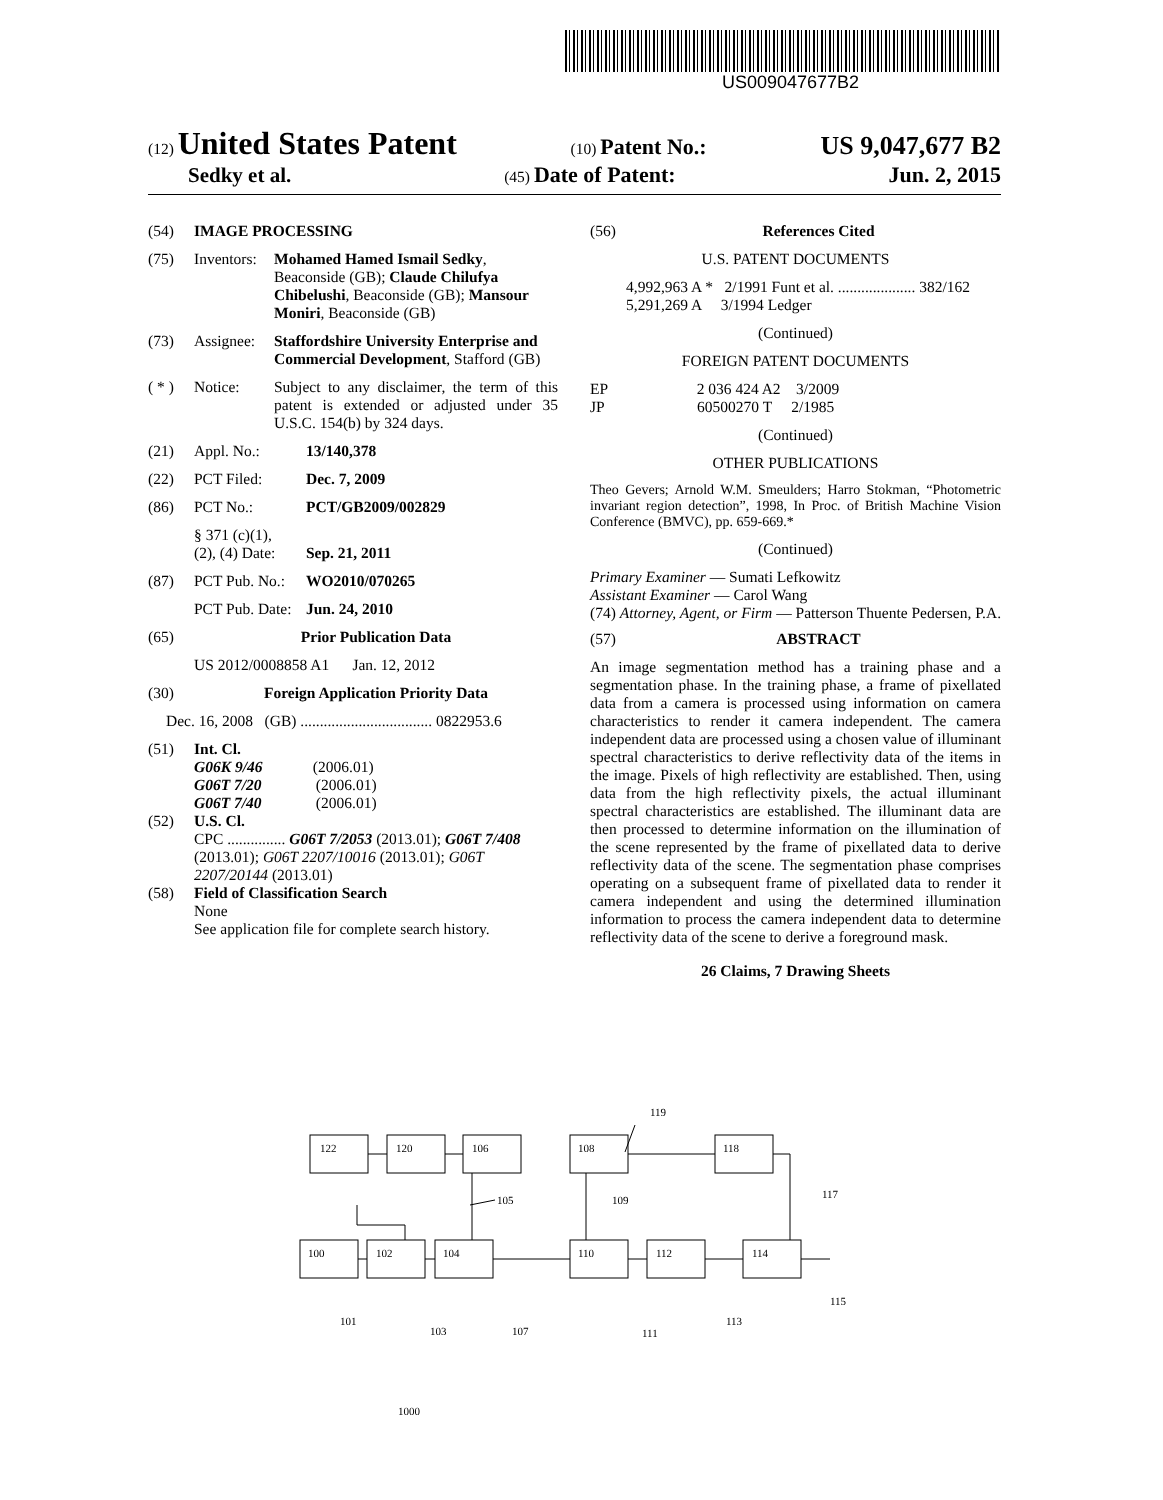US009047677B2
(12) United States Patent (10) Patent No.: US 9,047,677 B2
Sedky et al. (45) Date of Patent: Jun. 2, 2015
(54) IMAGE PROCESSING
(75) Inventors: Mohamed Hamed Ismail Sedky, Beaconside (GB); Claude Chilufya Chibelushi, Beaconside (GB); Mansour Moniri, Beaconside (GB)
(73) Assignee: Staffordshire University Enterprise and Commercial Development, Stafford (GB)
( * ) Notice: Subject to any disclaimer, the term of this patent is extended or adjusted under 35 U.S.C. 154(b) by 324 days.
(21) Appl. No.: 13/140,378
(22) PCT Filed: Dec. 7, 2009
(86) PCT No.: PCT/GB2009/002829
§ 371 (c)(1),
(2), (4) Date: Sep. 21, 2011
(87) PCT Pub. No.: WO2010/070265
PCT Pub. Date: Jun. 24, 2010
(65) Prior Publication Data
US 2012/0008858 A1 Jan. 12, 2012
(30) Foreign Application Priority Data
Dec. 16, 2008 (GB) .................................. 0822953.6
(51) Int. Cl.
G06K 9/46 (2006.01)
G06T 7/20 (2006.01)
G06T 7/40 (2006.01)
(52) U.S. Cl.
CPC ............... G06T 7/2053 (2013.01); G06T 7/408 (2013.01); G06T 2207/10016 (2013.01); G06T 2207/20144 (2013.01)
(58) Field of Classification Search
None
See application file for complete search history.
(56) References Cited
U.S. PATENT DOCUMENTS
4,992,963 A * 2/1991 Funt et al. .................... 382/162
5,291,269 A 3/1994 Ledger
(Continued)
FOREIGN PATENT DOCUMENTS
EP 2 036 424 A2 3/2009
JP 60500270 T 2/1985
(Continued)
OTHER PUBLICATIONS
Theo Gevers; Arnold W.M. Smeulders; Harro Stokman, “Photometric invariant region detection”, 1998, In Proc. of British Machine Vision Conference (BMVC), pp. 659-669.*
(Continued)
Primary Examiner — Sumati Lefkowitz
Assistant Examiner — Carol Wang
(74) Attorney, Agent, or Firm — Patterson Thuente Pedersen, P.A.
(57) ABSTRACT
An image segmentation method has a training phase and a segmentation phase. In the training phase, a frame of pixellated data from a camera is processed using information on camera characteristics to render it camera independent. The camera independent data are processed using a chosen value of illuminant spectral characteristics to derive reflectivity data of the items in the image. Pixels of high reflectivity are established. Then, using data from the high reflectivity pixels, the actual illuminant spectral characteristics are established. The illuminant data are then processed to determine information on the illumination of the scene represented by the frame of pixellated data to derive reflectivity data of the scene. The segmentation phase comprises operating on a subsequent frame of pixellated data to render it camera independent and using the determined illumination information to process the camera independent data to determine reflectivity data of the scene to derive a foreground mask.
26 Claims, 7 Drawing Sheets
122
120
106
108
118
100
102
104
110
112
114
105
109
117
119
101
103
107
111
113
115
1000